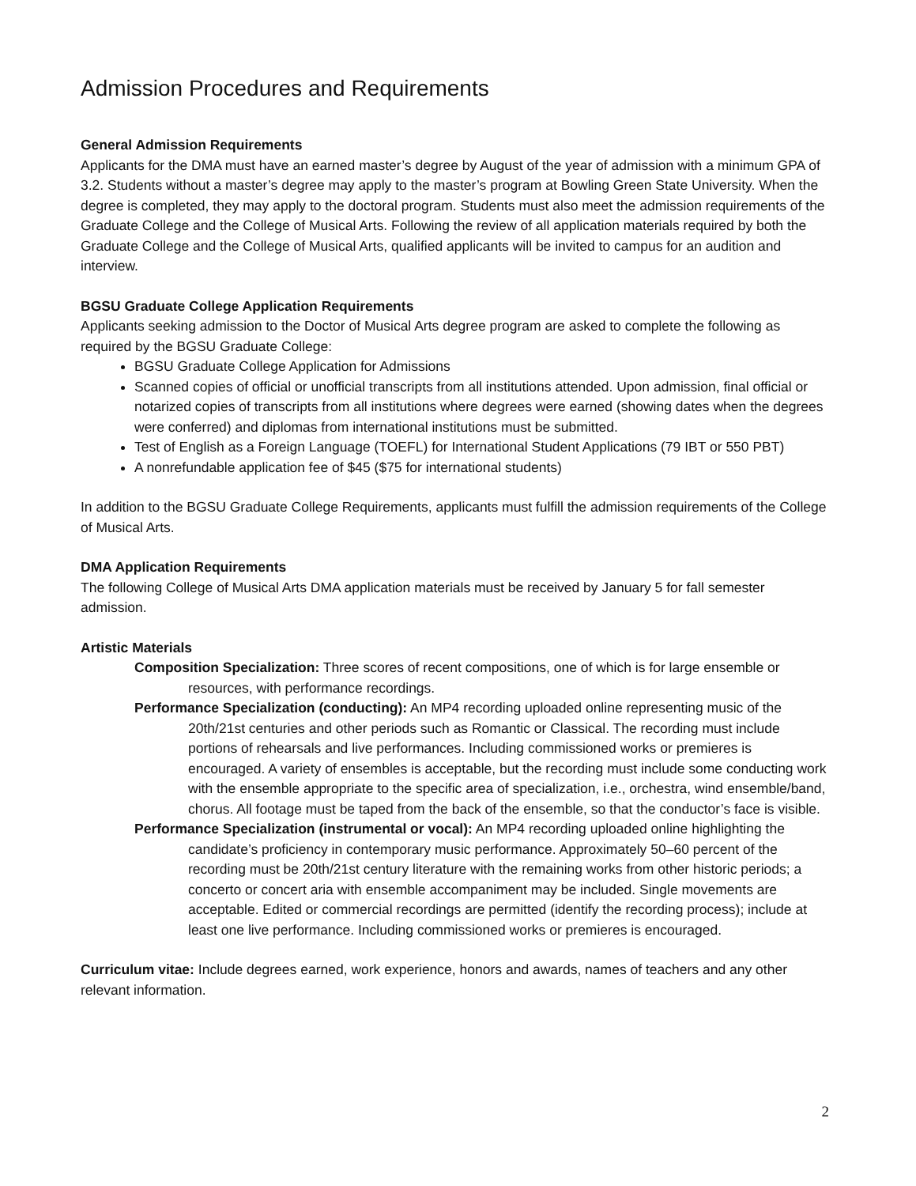Admission Procedures and Requirements
General Admission Requirements
Applicants for the DMA must have an earned master’s degree by August of the year of admission with a minimum GPA of 3.2. Students without a master’s degree may apply to the master’s program at Bowling Green State University. When the degree is completed, they may apply to the doctoral program. Students must also meet the admission requirements of the Graduate College and the College of Musical Arts. Following the review of all application materials required by both the Graduate College and the College of Musical Arts, qualified applicants will be invited to campus for an audition and interview.
BGSU Graduate College Application Requirements
Applicants seeking admission to the Doctor of Musical Arts degree program are asked to complete the following as required by the BGSU Graduate College:
BGSU Graduate College Application for Admissions
Scanned copies of official or unofficial transcripts from all institutions attended. Upon admission, final official or notarized copies of transcripts from all institutions where degrees were earned (showing dates when the degrees were conferred) and diplomas from international institutions must be submitted.
Test of English as a Foreign Language (TOEFL) for International Student Applications (79 IBT or 550 PBT)
A nonrefundable application fee of $45 ($75 for international students)
In addition to the BGSU Graduate College Requirements, applicants must fulfill the admission requirements of the College of Musical Arts.
DMA Application Requirements
The following College of Musical Arts DMA application materials must be received by January 5 for fall semester admission.
Artistic Materials
Composition Specialization: Three scores of recent compositions, one of which is for large ensemble or resources, with performance recordings.
Performance Specialization (conducting): An MP4 recording uploaded online representing music of the 20th/21st centuries and other periods such as Romantic or Classical. The recording must include portions of rehearsals and live performances. Including commissioned works or premieres is encouraged. A variety of ensembles is acceptable, but the recording must include some conducting work with the ensemble appropriate to the specific area of specialization, i.e., orchestra, wind ensemble/band, chorus. All footage must be taped from the back of the ensemble, so that the conductor’s face is visible.
Performance Specialization (instrumental or vocal): An MP4 recording uploaded online highlighting the candidate’s proficiency in contemporary music performance. Approximately 50–60 percent of the recording must be 20th/21st century literature with the remaining works from other historic periods; a concerto or concert aria with ensemble accompaniment may be included. Single movements are acceptable. Edited or commercial recordings are permitted (identify the recording process); include at least one live performance. Including commissioned works or premieres is encouraged.
Curriculum vitae: Include degrees earned, work experience, honors and awards, names of teachers and any other relevant information.
2